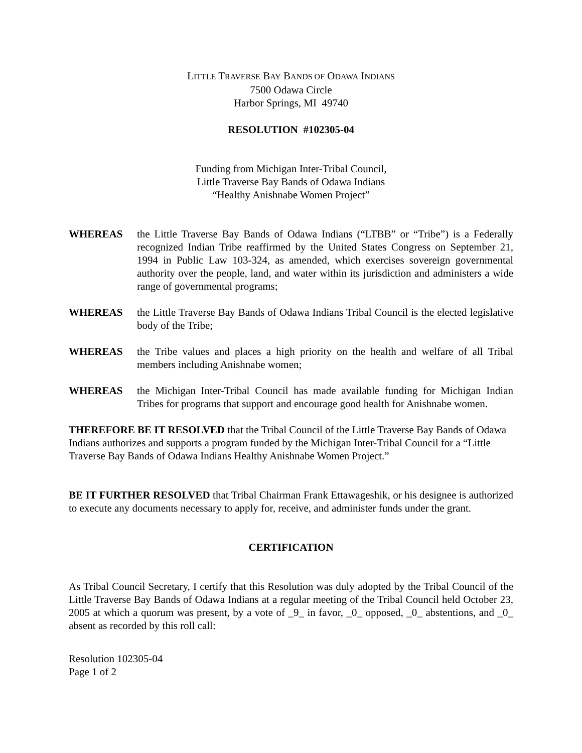LITTLE TRAVERSE BAY BANDS OF ODAWA INDIANS
7500 Odawa Circle
Harbor Springs, MI 49740
RESOLUTION #102305-04
Funding from Michigan Inter-Tribal Council,
Little Traverse Bay Bands of Odawa Indians
“Healthy Anishnabe Women Project”
WHEREAS the Little Traverse Bay Bands of Odawa Indians (“LTBB” or “Tribe”) is a Federally recognized Indian Tribe reaffirmed by the United States Congress on September 21, 1994 in Public Law 103-324, as amended, which exercises sovereign governmental authority over the people, land, and water within its jurisdiction and administers a wide range of governmental programs;
WHEREAS the Little Traverse Bay Bands of Odawa Indians Tribal Council is the elected legislative body of the Tribe;
WHEREAS the Tribe values and places a high priority on the health and welfare of all Tribal members including Anishnabe women;
WHEREAS the Michigan Inter-Tribal Council has made available funding for Michigan Indian Tribes for programs that support and encourage good health for Anishnabe women.
THEREFORE BE IT RESOLVED that the Tribal Council of the Little Traverse Bay Bands of Odawa Indians authorizes and supports a program funded by the Michigan Inter-Tribal Council for a “Little Traverse Bay Bands of Odawa Indians Healthy Anishnabe Women Project.”
BE IT FURTHER RESOLVED that Tribal Chairman Frank Ettawageshik, or his designee is authorized to execute any documents necessary to apply for, receive, and administer funds under the grant.
CERTIFICATION
As Tribal Council Secretary, I certify that this Resolution was duly adopted by the Tribal Council of the Little Traverse Bay Bands of Odawa Indians at a regular meeting of the Tribal Council held October 23, 2005 at which a quorum was present, by a vote of _9_ in favor, _0_ opposed, _0_ abstentions, and _0_ absent as recorded by this roll call:
Resolution 102305-04
Page 1 of 2